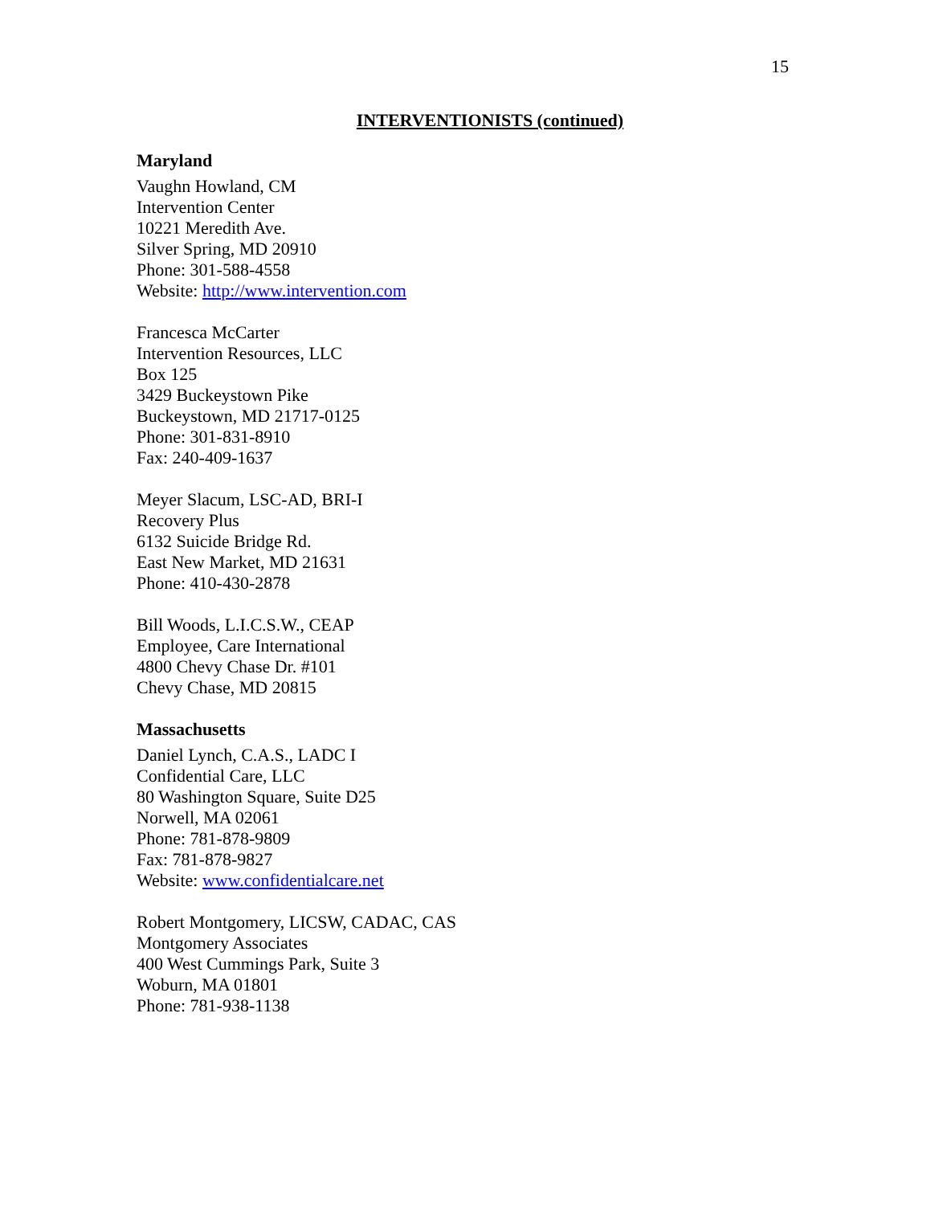15
INTERVENTIONISTS (continued)
Maryland
Vaughn Howland, CM
Intervention Center
10221 Meredith Ave.
Silver Spring, MD 20910
Phone: 301-588-4558
Website: http://www.intervention.com
Francesca McCarter
Intervention Resources, LLC
Box 125
3429 Buckeystown Pike
Buckeystown, MD 21717-0125
Phone: 301-831-8910
Fax: 240-409-1637
Meyer Slacum, LSC-AD, BRI-I
Recovery Plus
6132 Suicide Bridge Rd.
East New Market, MD 21631
Phone: 410-430-2878
Bill Woods, L.I.C.S.W., CEAP
Employee, Care International
4800 Chevy Chase Dr. #101
Chevy Chase, MD 20815
Massachusetts
Daniel Lynch, C.A.S., LADC I
Confidential Care, LLC
80 Washington Square, Suite D25
Norwell, MA 02061
Phone: 781-878-9809
Fax: 781-878-9827
Website: www.confidentialcare.net
Robert Montgomery, LICSW, CADAC, CAS
Montgomery Associates
400 West Cummings Park, Suite 3
Woburn, MA 01801
Phone: 781-938-1138